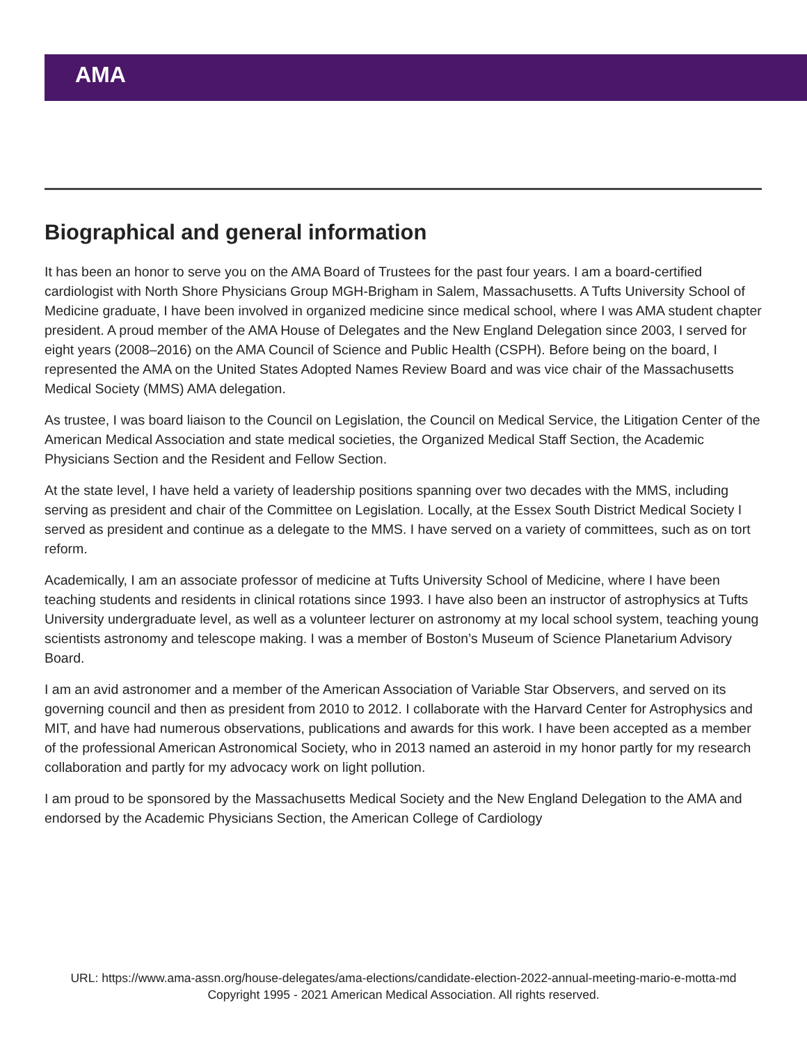AMA
Biographical and general information
It has been an honor to serve you on the AMA Board of Trustees for the past four years. I am a board-certified cardiologist with North Shore Physicians Group MGH-Brigham in Salem, Massachusetts. A Tufts University School of Medicine graduate, I have been involved in organized medicine since medical school, where I was AMA student chapter president. A proud member of the AMA House of Delegates and the New England Delegation since 2003, I served for eight years (2008–2016) on the AMA Council of Science and Public Health (CSPH). Before being on the board, I represented the AMA on the United States Adopted Names Review Board and was vice chair of the Massachusetts Medical Society (MMS) AMA delegation.
As trustee, I was board liaison to the Council on Legislation, the Council on Medical Service, the Litigation Center of the American Medical Association and state medical societies, the Organized Medical Staff Section, the Academic Physicians Section and the Resident and Fellow Section.
At the state level, I have held a variety of leadership positions spanning over two decades with the MMS, including serving as president and chair of the Committee on Legislation. Locally, at the Essex South District Medical Society I served as president and continue as a delegate to the MMS. I have served on a variety of committees, such as on tort reform.
Academically, I am an associate professor of medicine at Tufts University School of Medicine, where I have been teaching students and residents in clinical rotations since 1993. I have also been an instructor of astrophysics at Tufts University undergraduate level, as well as a volunteer lecturer on astronomy at my local school system, teaching young scientists astronomy and telescope making. I was a member of Boston’s Museum of Science Planetarium Advisory Board.
I am an avid astronomer and a member of the American Association of Variable Star Observers, and served on its governing council and then as president from 2010 to 2012. I collaborate with the Harvard Center for Astrophysics and MIT, and have had numerous observations, publications and awards for this work. I have been accepted as a member of the professional American Astronomical Society, who in 2013 named an asteroid in my honor partly for my research collaboration and partly for my advocacy work on light pollution.
I am proud to be sponsored by the Massachusetts Medical Society and the New England Delegation to the AMA and endorsed by the Academic Physicians Section, the American College of Cardiology
URL: https://www.ama-assn.org/house-delegates/ama-elections/candidate-election-2022-annual-meeting-mario-e-motta-md
Copyright 1995 - 2021 American Medical Association. All rights reserved.